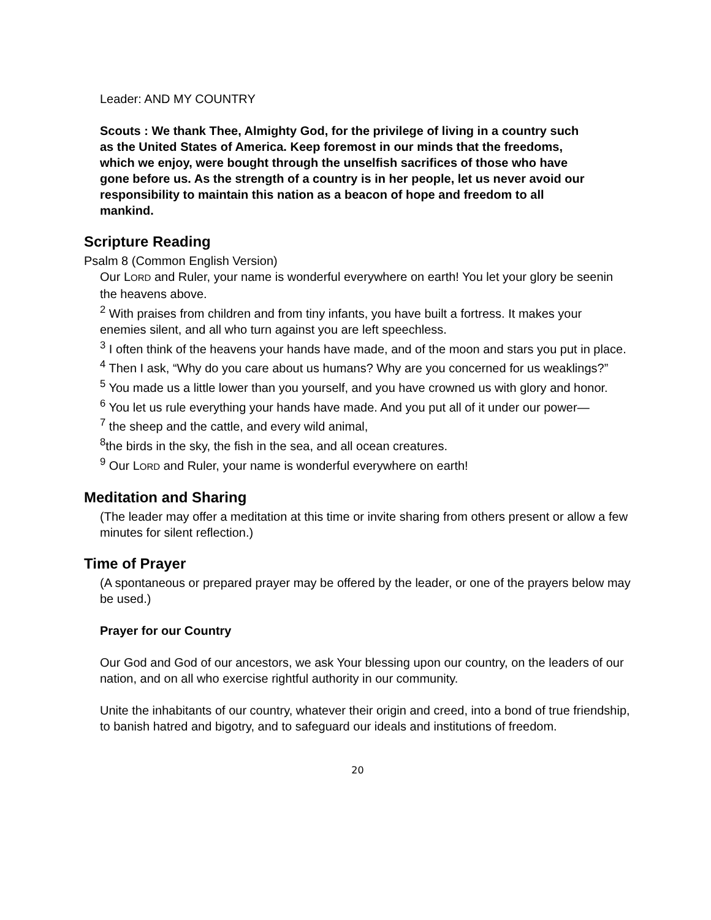Leader: AND MY COUNTRY
Scouts : We thank Thee, Almighty God, for the privilege of living in a country such as the United States of America. Keep foremost in our minds that the freedoms, which we enjoy, were bought through the unselfish sacrifices of those who have gone before us. As the strength of a country is in her people, let us never avoid our responsibility to maintain this nation as a beacon of hope and freedom to all mankind.
Scripture Reading
Psalm 8 (Common English Version)
Our LORD and Ruler, your name is wonderful everywhere on earth! You let your glory be seenin the heavens above.
<sup>2</sup> With praises from children and from tiny infants, you have built a fortress. It makes your enemies silent, and all who turn against you are left speechless.
<sup>3</sup> I often think of the heavens your hands have made, and of the moon and stars you put in place.
<sup>4</sup> Then I ask, “Why do you care about us humans? Why are you concerned for us weaklings?”
<sup>5</sup> You made us a little lower than you yourself, and you have crowned us with glory and honor.
<sup>6</sup> You let us rule everything your hands have made. And you put all of it under our power—
<sup>7</sup> the sheep and the cattle, and every wild animal,
<sup>8</sup> the birds in the sky, the fish in the sea, and all ocean creatures.
<sup>9</sup> Our LORD and Ruler, your name is wonderful everywhere on earth!
Meditation and Sharing
(The leader may offer a meditation at this time or invite sharing from others present or allow a few minutes for silent reflection.)
Time of Prayer
(A spontaneous or prepared prayer may be offered by the leader, or one of the prayers below may be used.)
Prayer for our Country
Our God and God of our ancestors, we ask Your blessing upon our country, on the leaders of our nation, and on all who exercise rightful authority in our community.
Unite the inhabitants of our country, whatever their origin and creed, into a bond of true friendship, to banish hatred and bigotry, and to safeguard our ideals and institutions of freedom.
20